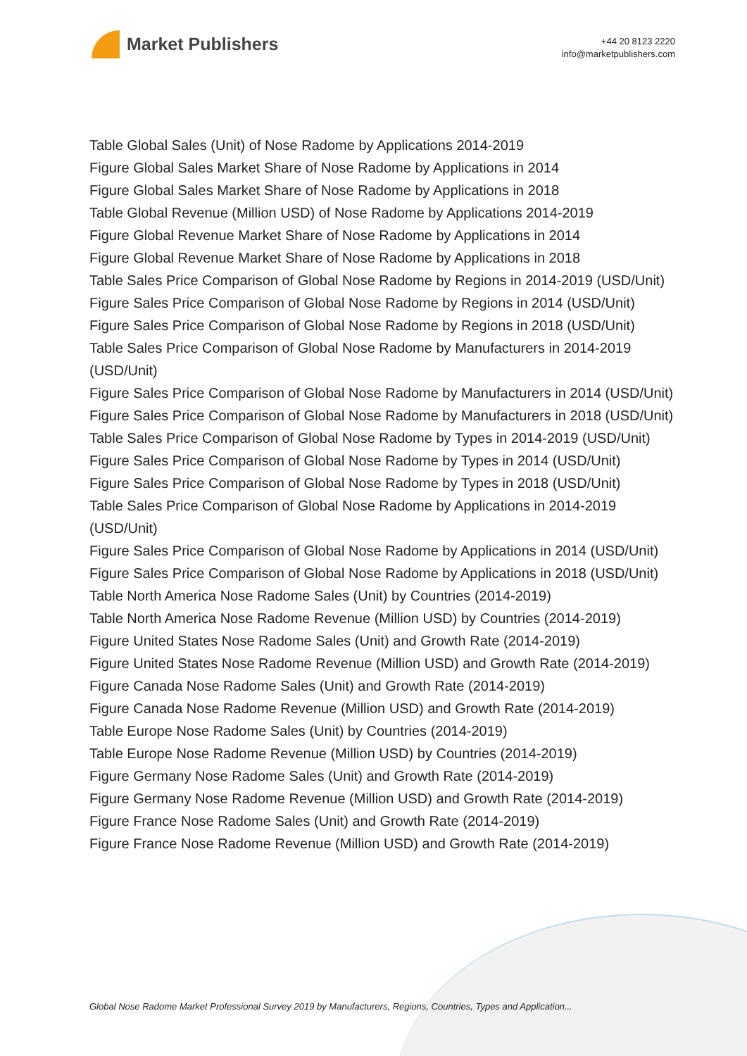Market Publishers
+44 20 8123 2220
info@marketpublishers.com
Table Global Sales (Unit) of Nose Radome by Applications 2014-2019
Figure Global Sales Market Share of Nose Radome by Applications in 2014
Figure Global Sales Market Share of Nose Radome by Applications in 2018
Table Global Revenue (Million USD) of Nose Radome by Applications 2014-2019
Figure Global Revenue Market Share of Nose Radome by Applications in 2014
Figure Global Revenue Market Share of Nose Radome by Applications in 2018
Table Sales Price Comparison of Global Nose Radome by Regions in 2014-2019 (USD/Unit)
Figure Sales Price Comparison of Global Nose Radome by Regions in 2014 (USD/Unit)
Figure Sales Price Comparison of Global Nose Radome by Regions in 2018 (USD/Unit)
Table Sales Price Comparison of Global Nose Radome by Manufacturers in 2014-2019 (USD/Unit)
Figure Sales Price Comparison of Global Nose Radome by Manufacturers in 2014 (USD/Unit)
Figure Sales Price Comparison of Global Nose Radome by Manufacturers in 2018 (USD/Unit)
Table Sales Price Comparison of Global Nose Radome by Types in 2014-2019 (USD/Unit)
Figure Sales Price Comparison of Global Nose Radome by Types in 2014 (USD/Unit)
Figure Sales Price Comparison of Global Nose Radome by Types in 2018 (USD/Unit)
Table Sales Price Comparison of Global Nose Radome by Applications in 2014-2019 (USD/Unit)
Figure Sales Price Comparison of Global Nose Radome by Applications in 2014 (USD/Unit)
Figure Sales Price Comparison of Global Nose Radome by Applications in 2018 (USD/Unit)
Table North America Nose Radome Sales (Unit) by Countries (2014-2019)
Table North America Nose Radome Revenue (Million USD) by Countries (2014-2019)
Figure United States Nose Radome Sales (Unit) and Growth Rate (2014-2019)
Figure United States Nose Radome Revenue (Million USD) and Growth Rate (2014-2019)
Figure Canada Nose Radome Sales (Unit) and Growth Rate (2014-2019)
Figure Canada Nose Radome Revenue (Million USD) and Growth Rate (2014-2019)
Table Europe Nose Radome Sales (Unit) by Countries (2014-2019)
Table Europe Nose Radome Revenue (Million USD) by Countries (2014-2019)
Figure Germany Nose Radome Sales (Unit) and Growth Rate (2014-2019)
Figure Germany Nose Radome Revenue (Million USD) and Growth Rate (2014-2019)
Figure France Nose Radome Sales (Unit) and Growth Rate (2014-2019)
Figure France Nose Radome Revenue (Million USD) and Growth Rate (2014-2019)
Global Nose Radome Market Professional Survey 2019 by Manufacturers, Regions, Countries, Types and Application...